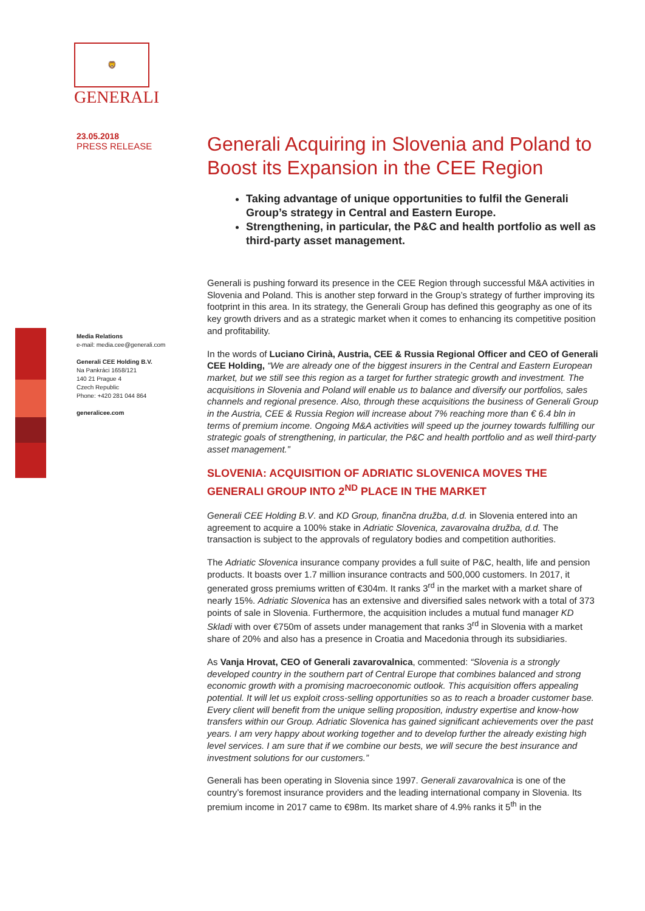🦁
GENERALI
23.05.2018
PRESS RELEASE
Media Relations
e-mail: media.cee@generali.com
Generali CEE Holding B.V.
Na Pankráci 1658/121
140 21 Prague 4
Czech Republic
Phone: +420 281 044 864
generalicee.com
Generali Acquiring in Slovenia and Poland to Boost its Expansion in the CEE Region
Taking advantage of unique opportunities to fulfil the Generali Group’s strategy in Central and Eastern Europe.
Strengthening, in particular, the P&C and health portfolio as well as third-party asset management.
Generali is pushing forward its presence in the CEE Region through successful M&A activities in Slovenia and Poland. This is another step forward in the Group’s strategy of further improving its footprint in this area. In its strategy, the Generali Group has defined this geography as one of its key growth drivers and as a strategic market when it comes to enhancing its competitive position and profitability.
In the words of Luciano Cirinà, Austria, CEE & Russia Regional Officer and CEO of Generali CEE Holding, “We are already one of the biggest insurers in the Central and Eastern European market, but we still see this region as a target for further strategic growth and investment. The acquisitions in Slovenia and Poland will enable us to balance and diversify our portfolios, sales channels and regional presence. Also, through these acquisitions the business of Generali Group in the Austria, CEE & Russia Region will increase about 7% reaching more than € 6.4 bln in terms of premium income. Ongoing M&A activities will speed up the journey towards fulfilling our strategic goals of strengthening, in particular, the P&C and health portfolio and as well third-party asset management.”
SLOVENIA: ACQUISITION OF ADRIATIC SLOVENICA MOVES THE GENERALI GROUP INTO 2<sup>ND</sup> PLACE IN THE MARKET
Generali CEE Holding B.V. and KD Group, finančna družba, d.d. in Slovenia entered into an agreement to acquire a 100% stake in Adriatic Slovenica, zavarovalna družba, d.d. The transaction is subject to the approvals of regulatory bodies and competition authorities.
The Adriatic Slovenica insurance company provides a full suite of P&C, health, life and pension products. It boasts over 1.7 million insurance contracts and 500,000 customers. In 2017, it generated gross premiums written of €304m. It ranks 3<sup>rd</sup> in the market with a market share of nearly 15%. Adriatic Slovenica has an extensive and diversified sales network with a total of 373 points of sale in Slovenia. Furthermore, the acquisition includes a mutual fund manager KD Skladi with over €750m of assets under management that ranks 3<sup>rd</sup> in Slovenia with a market share of 20% and also has a presence in Croatia and Macedonia through its subsidiaries.
As Vanja Hrovat, CEO of Generali zavarovalnica, commented: “Slovenia is a strongly developed country in the southern part of Central Europe that combines balanced and strong economic growth with a promising macroeconomic outlook. This acquisition offers appealing potential. It will let us exploit cross-selling opportunities so as to reach a broader customer base. Every client will benefit from the unique selling proposition, industry expertise and know-how transfers within our Group. Adriatic Slovenica has gained significant achievements over the past years. I am very happy about working together and to develop further the already existing high level services. I am sure that if we combine our bests, we will secure the best insurance and investment solutions for our customers.”
Generali has been operating in Slovenia since 1997. Generali zavarovalnica is one of the country’s foremost insurance providers and the leading international company in Slovenia. Its premium income in 2017 came to €98m. Its market share of 4.9% ranks it 5<sup>th</sup> in the